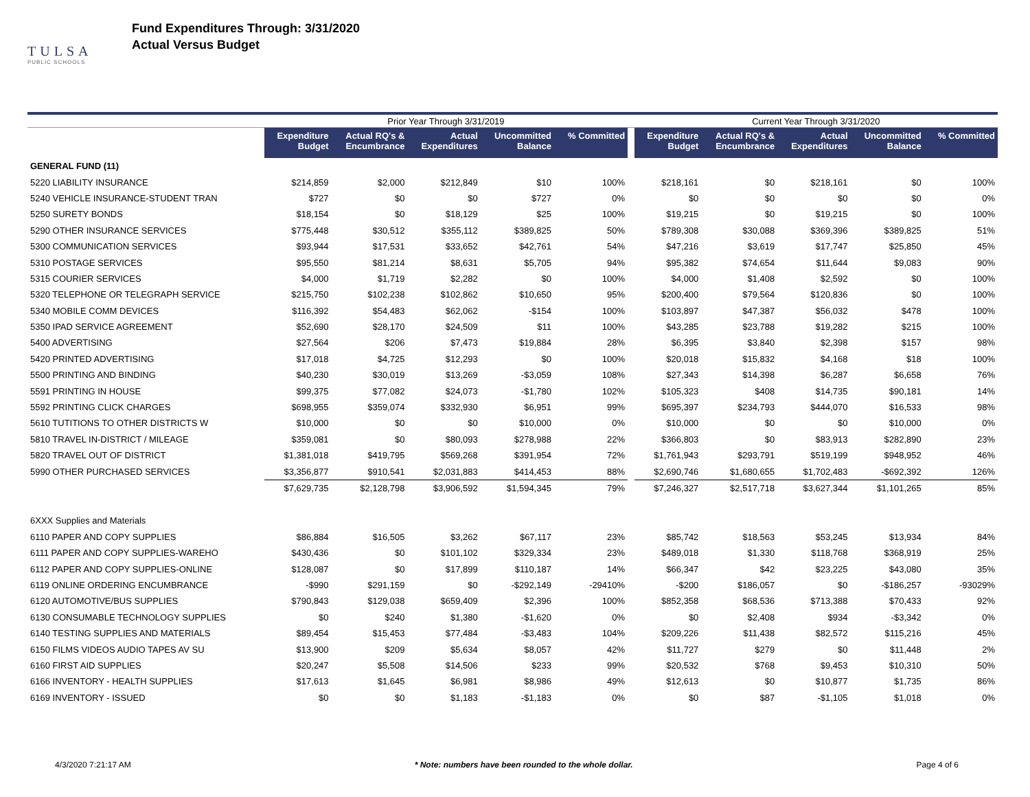TULSA
PUBLIC SCHOOLS
Fund Expenditures Through: 3/31/2020
Actual Versus Budget
| | Prior Year Through 3/31/2019 | | | | | | Current Year Through 3/31/2020 | | | | |
| --- | --- | --- | --- | --- | --- | --- | --- | --- | --- | --- | --- |
| | Expenditure Budget | Actual RQ's & Encumbrance | Actual Expenditures | Uncommitted Balance | % Committed | | Expenditure Budget | Actual RQ's & Encumbrance | Actual Expenditures | Uncommitted Balance | % Committed |
| GENERAL FUND (11) | | | | | | | | | | | |
| 5220 LIABILITY INSURANCE | $214,859 | $2,000 | $212,849 | $10 | 100% | | $218,161 | $0 | $218,161 | $0 | 100% |
| 5240 VEHICLE INSURANCE-STUDENT TRAN | $727 | $0 | $0 | $727 | 0% | | $0 | $0 | $0 | $0 | 0% |
| 5250 SURETY BONDS | $18,154 | $0 | $18,129 | $25 | 100% | | $19,215 | $0 | $19,215 | $0 | 100% |
| 5290 OTHER INSURANCE SERVICES | $775,448 | $30,512 | $355,112 | $389,825 | 50% | | $789,308 | $30,088 | $369,396 | $389,825 | 51% |
| 5300 COMMUNICATION SERVICES | $93,944 | $17,531 | $33,652 | $42,761 | 54% | | $47,216 | $3,619 | $17,747 | $25,850 | 45% |
| 5310 POSTAGE SERVICES | $95,550 | $81,214 | $8,631 | $5,705 | 94% | | $95,382 | $74,654 | $11,644 | $9,083 | 90% |
| 5315 COURIER SERVICES | $4,000 | $1,719 | $2,282 | $0 | 100% | | $4,000 | $1,408 | $2,592 | $0 | 100% |
| 5320 TELEPHONE OR TELEGRAPH SERVICE | $215,750 | $102,238 | $102,862 | $10,650 | 95% | | $200,400 | $79,564 | $120,836 | $0 | 100% |
| 5340 MOBILE COMM DEVICES | $116,392 | $54,483 | $62,062 | -$154 | 100% | | $103,897 | $47,387 | $56,032 | $478 | 100% |
| 5350 IPAD SERVICE AGREEMENT | $52,690 | $28,170 | $24,509 | $11 | 100% | | $43,285 | $23,788 | $19,282 | $215 | 100% |
| 5400 ADVERTISING | $27,564 | $206 | $7,473 | $19,884 | 28% | | $6,395 | $3,840 | $2,398 | $157 | 98% |
| 5420 PRINTED ADVERTISING | $17,018 | $4,725 | $12,293 | $0 | 100% | | $20,018 | $15,832 | $4,168 | $18 | 100% |
| 5500 PRINTING AND BINDING | $40,230 | $30,019 | $13,269 | -$3,059 | 108% | | $27,343 | $14,398 | $6,287 | $6,658 | 76% |
| 5591 PRINTING IN HOUSE | $99,375 | $77,082 | $24,073 | -$1,780 | 102% | | $105,323 | $408 | $14,735 | $90,181 | 14% |
| 5592 PRINTING CLICK CHARGES | $698,955 | $359,074 | $332,930 | $6,951 | 99% | | $695,397 | $234,793 | $444,070 | $16,533 | 98% |
| 5610 TUTITIONS TO OTHER DISTRICTS W | $10,000 | $0 | $0 | $10,000 | 0% | | $10,000 | $0 | $0 | $10,000 | 0% |
| 5810 TRAVEL IN-DISTRICT / MILEAGE | $359,081 | $0 | $80,093 | $278,988 | 22% | | $366,803 | $0 | $83,913 | $282,890 | 23% |
| 5820 TRAVEL OUT OF DISTRICT | $1,381,018 | $419,795 | $569,268 | $391,954 | 72% | | $1,761,943 | $293,791 | $519,199 | $948,952 | 46% |
| 5990 OTHER PURCHASED SERVICES | $3,356,877 | $910,541 | $2,031,883 | $414,453 | 88% | | $2,690,746 | $1,680,655 | $1,702,483 | -$692,392 | 126% |
| | $7,629,735 | $2,128,798 | $3,906,592 | $1,594,345 | 79% | | $7,246,327 | $2,517,718 | $3,627,344 | $1,101,265 | 85% |
| 6XXX Supplies and Materials | | | | | | | | | | | |
| 6110 PAPER AND COPY SUPPLIES | $86,884 | $16,505 | $3,262 | $67,117 | 23% | | $85,742 | $18,563 | $53,245 | $13,934 | 84% |
| 6111 PAPER AND COPY SUPPLIES-WAREHO | $430,436 | $0 | $101,102 | $329,334 | 23% | | $489,018 | $1,330 | $118,768 | $368,919 | 25% |
| 6112 PAPER AND COPY SUPPLIES-ONLINE | $128,087 | $0 | $17,899 | $110,187 | 14% | | $66,347 | $42 | $23,225 | $43,080 | 35% |
| 6119 ONLINE ORDERING ENCUMBRANCE | -$990 | $291,159 | $0 | -$292,149 | -29410% | | -$200 | $186,057 | $0 | -$186,257 | -93029% |
| 6120 AUTOMOTIVE/BUS SUPPLIES | $790,843 | $129,038 | $659,409 | $2,396 | 100% | | $852,358 | $68,536 | $713,388 | $70,433 | 92% |
| 6130 CONSUMABLE TECHNOLOGY SUPPLIES | $0 | $240 | $1,380 | -$1,620 | 0% | | $0 | $2,408 | $934 | -$3,342 | 0% |
| 6140 TESTING SUPPLIES AND MATERIALS | $89,454 | $15,453 | $77,484 | -$3,483 | 104% | | $209,226 | $11,438 | $82,572 | $115,216 | 45% |
| 6150 FILMS VIDEOS AUDIO TAPES AV SU | $13,900 | $209 | $5,634 | $8,057 | 42% | | $11,727 | $279 | $0 | $11,448 | 2% |
| 6160 FIRST AID SUPPLIES | $20,247 | $5,508 | $14,506 | $233 | 99% | | $20,532 | $768 | $9,453 | $10,310 | 50% |
| 6166 INVENTORY - HEALTH SUPPLIES | $17,613 | $1,645 | $6,981 | $8,986 | 49% | | $12,613 | $0 | $10,877 | $1,735 | 86% |
| 6169 INVENTORY - ISSUED | $0 | $0 | $1,183 | -$1,183 | 0% | | $0 | $87 | -$1,105 | $1,018 | 0% |
4/3/2020 7:21:17 AM * Note: numbers have been rounded to the whole dollar. Page 4 of 6